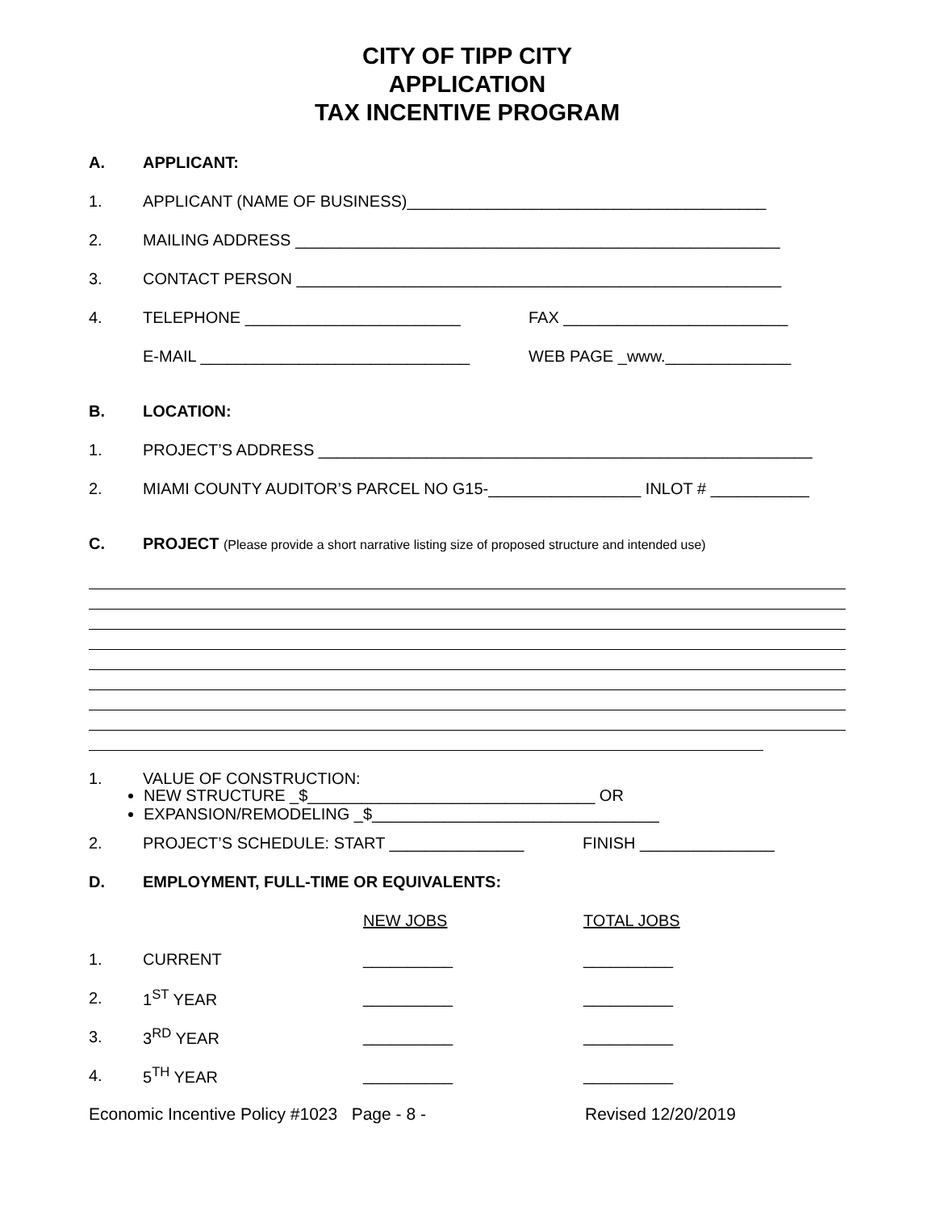CITY OF TIPP CITY
APPLICATION
TAX INCENTIVE PROGRAM
A. APPLICANT:
1. APPLICANT (NAME OF BUSINESS)________________________________________
2. MAILING ADDRESS ______________________________________________________
3. CONTACT PERSON ______________________________________________________
4. TELEPHONE ________________________ FAX _________________________
E-MAIL ______________________________ WEB PAGE _www.______________
B. LOCATION:
1. PROJECT’S ADDRESS _______________________________________________________
2. MIAMI COUNTY AUDITOR’S PARCEL NO G15-_________________ INLOT # ___________
C. PROJECT (Please provide a short narrative listing size of proposed structure and intended use)
1. VALUE OF CONSTRUCTION:
NEW STRUCTURE _$________________________________ OR
EXPANSION/REMODELING _$________________________________
2. PROJECT’S SCHEDULE: START _______________ FINISH _______________
D. EMPLOYMENT, FULL-TIME OR EQUIVALENTS:
NEW JOBS TOTAL JOBS
1. CURRENT __________ __________
2. 1<sup>ST</sup> YEAR __________ __________
3. 3<sup>RD</sup> YEAR __________ __________
4. 5<sup>TH</sup> YEAR __________ __________
Economic Incentive Policy #1023 Page - 8 - Revised 12/20/2019